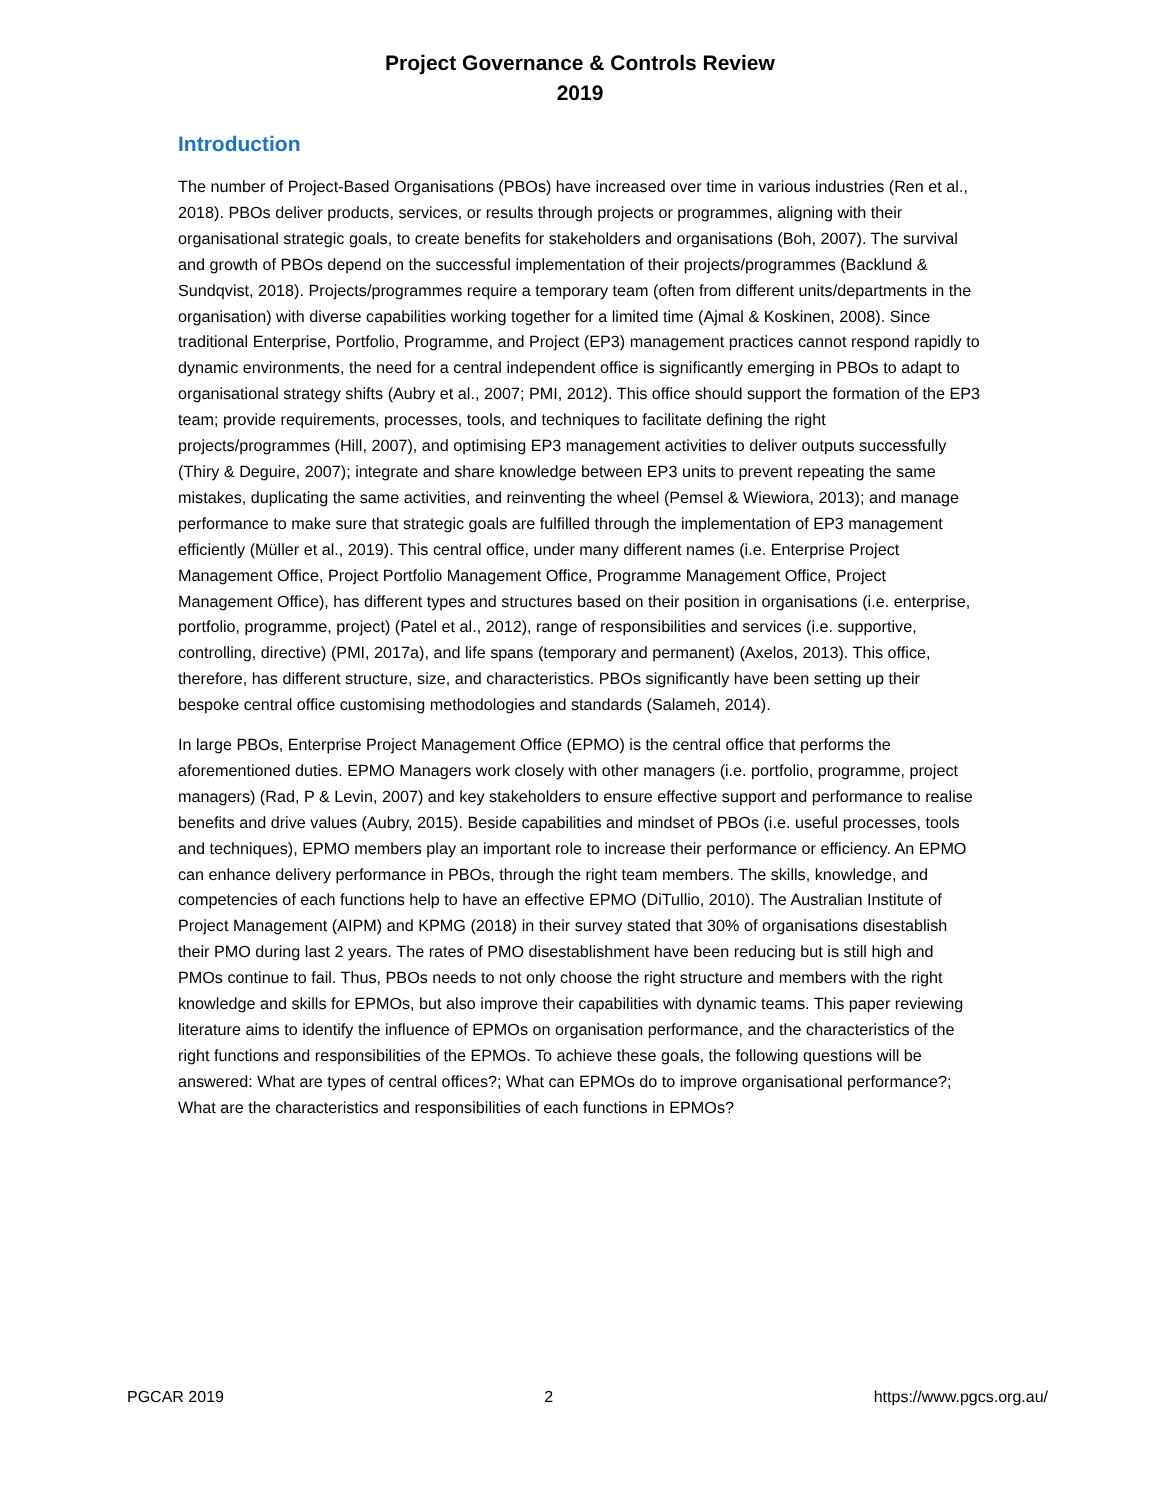Project Governance & Controls Review
2019
Introduction
The number of Project-Based Organisations (PBOs) have increased over time in various industries (Ren et al., 2018). PBOs deliver products, services, or results through projects or programmes, aligning with their organisational strategic goals, to create benefits for stakeholders and organisations (Boh, 2007). The survival and growth of PBOs depend on the successful implementation of their projects/programmes (Backlund & Sundqvist, 2018). Projects/programmes require a temporary team (often from different units/departments in the organisation) with diverse capabilities working together for a limited time (Ajmal & Koskinen, 2008). Since traditional Enterprise, Portfolio, Programme, and Project (EP3) management practices cannot respond rapidly to dynamic environments, the need for a central independent office is significantly emerging in PBOs to adapt to organisational strategy shifts (Aubry et al., 2007; PMI, 2012). This office should support the formation of the EP3 team; provide requirements, processes, tools, and techniques to facilitate defining the right projects/programmes (Hill, 2007), and optimising EP3 management activities to deliver outputs successfully (Thiry & Deguire, 2007); integrate and share knowledge between EP3 units to prevent repeating the same mistakes, duplicating the same activities, and reinventing the wheel (Pemsel & Wiewiora, 2013); and manage performance to make sure that strategic goals are fulfilled through the implementation of EP3 management efficiently (Müller et al., 2019). This central office, under many different names (i.e. Enterprise Project Management Office, Project Portfolio Management Office, Programme Management Office, Project Management Office), has different types and structures based on their position in organisations (i.e. enterprise, portfolio, programme, project) (Patel et al., 2012), range of responsibilities and services (i.e. supportive, controlling, directive) (PMI, 2017a), and life spans (temporary and permanent) (Axelos, 2013). This office, therefore, has different structure, size, and characteristics. PBOs significantly have been setting up their bespoke central office customising methodologies and standards (Salameh, 2014).
In large PBOs, Enterprise Project Management Office (EPMO) is the central office that performs the aforementioned duties. EPMO Managers work closely with other managers (i.e. portfolio, programme, project managers) (Rad, P & Levin, 2007) and key stakeholders to ensure effective support and performance to realise benefits and drive values (Aubry, 2015). Beside capabilities and mindset of PBOs (i.e. useful processes, tools and techniques), EPMO members play an important role to increase their performance or efficiency. An EPMO can enhance delivery performance in PBOs, through the right team members. The skills, knowledge, and competencies of each functions help to have an effective EPMO (DiTullio, 2010). The Australian Institute of Project Management (AIPM) and KPMG (2018) in their survey stated that 30% of organisations disestablish their PMO during last 2 years. The rates of PMO disestablishment have been reducing but is still high and PMOs continue to fail. Thus, PBOs needs to not only choose the right structure and members with the right knowledge and skills for EPMOs, but also improve their capabilities with dynamic teams. This paper reviewing literature aims to identify the influence of EPMOs on organisation performance, and the characteristics of the right functions and responsibilities of the EPMOs. To achieve these goals, the following questions will be answered: What are types of central offices?; What can EPMOs do to improve organisational performance?; What are the characteristics and responsibilities of each functions in EPMOs?
PGCAR 2019 2 https://www.pgcs.org.au/